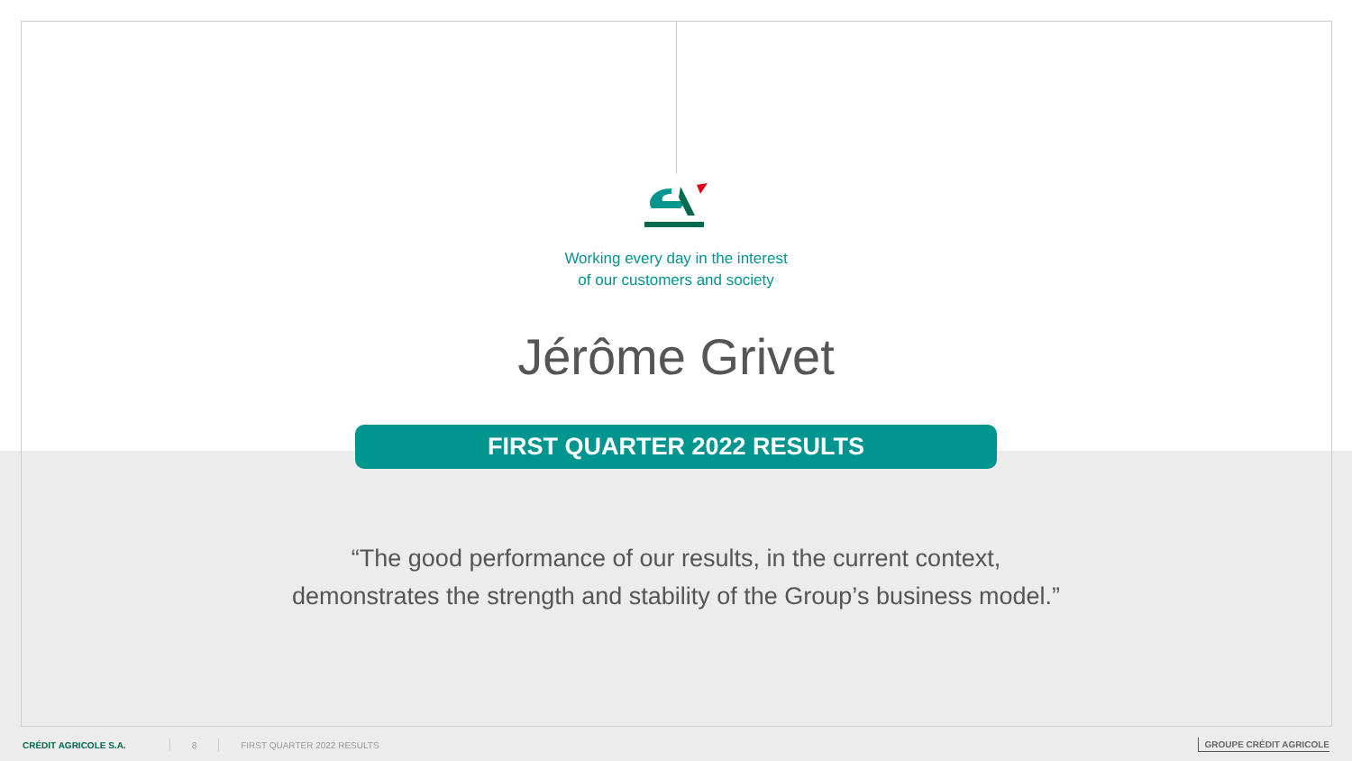Working every day in the interest
of our customers and society
Jérôme Grivet
FIRST QUARTER 2022 RESULTS
“The good performance of our results, in the current context,
demonstrates the strength and stability of the Group’s business model.”
CRÉDIT AGRICOLE S.A. 8 FIRST QUARTER 2022 RESULTS GROUPE CRÉDIT AGRICOLE